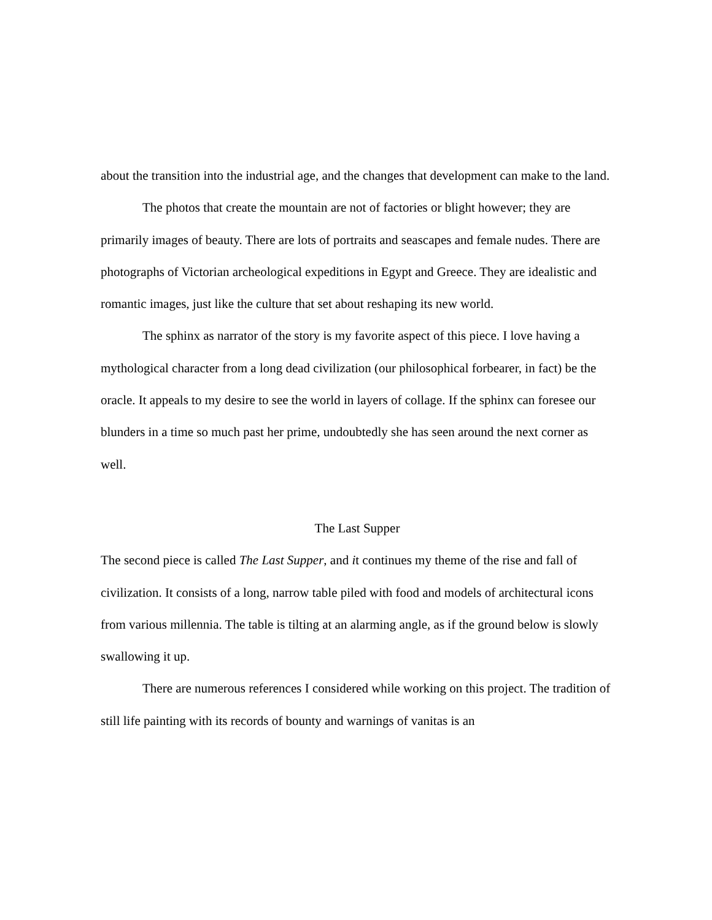about the transition into the industrial age, and the changes that development can make to the land.
The photos that create the mountain are not of factories or blight however; they are primarily images of beauty. There are lots of portraits and seascapes and female nudes. There are photographs of Victorian archeological expeditions in Egypt and Greece. They are idealistic and romantic images, just like the culture that set about reshaping its new world.
The sphinx as narrator of the story is my favorite aspect of this piece. I love having a mythological character from a long dead civilization (our philosophical forbearer, in fact) be the oracle. It appeals to my desire to see the world in layers of collage. If the sphinx can foresee our blunders in a time so much past her prime, undoubtedly she has seen around the next corner as well.
The Last Supper
The second piece is called The Last Supper, and it continues my theme of the rise and fall of civilization. It consists of a long, narrow table piled with food and models of architectural icons from various millennia. The table is tilting at an alarming angle, as if the ground below is slowly swallowing it up.
There are numerous references I considered while working on this project. The tradition of still life painting with its records of bounty and warnings of vanitas is an